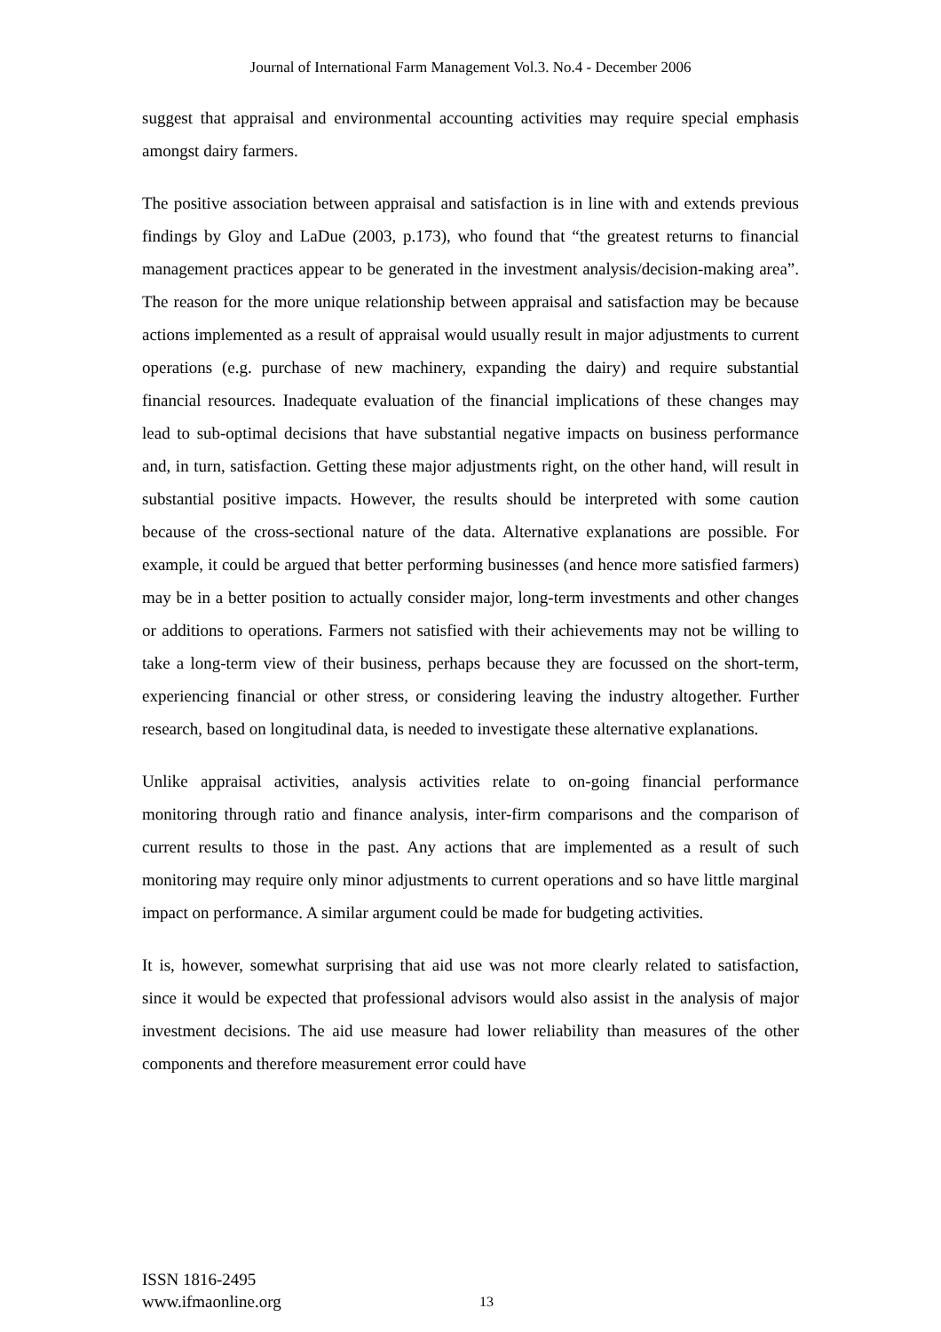Journal of International Farm Management Vol.3. No.4 - December 2006
suggest that appraisal and environmental accounting activities may require special emphasis amongst dairy farmers.
The positive association between appraisal and satisfaction is in line with and extends previous findings by Gloy and LaDue (2003, p.173), who found that “the greatest returns to financial management practices appear to be generated in the investment analysis/decision-making area”. The reason for the more unique relationship between appraisal and satisfaction may be because actions implemented as a result of appraisal would usually result in major adjustments to current operations (e.g. purchase of new machinery, expanding the dairy) and require substantial financial resources. Inadequate evaluation of the financial implications of these changes may lead to sub-optimal decisions that have substantial negative impacts on business performance and, in turn, satisfaction. Getting these major adjustments right, on the other hand, will result in substantial positive impacts. However, the results should be interpreted with some caution because of the cross-sectional nature of the data. Alternative explanations are possible. For example, it could be argued that better performing businesses (and hence more satisfied farmers) may be in a better position to actually consider major, long-term investments and other changes or additions to operations. Farmers not satisfied with their achievements may not be willing to take a long-term view of their business, perhaps because they are focussed on the short-term, experiencing financial or other stress, or considering leaving the industry altogether. Further research, based on longitudinal data, is needed to investigate these alternative explanations.
Unlike appraisal activities, analysis activities relate to on-going financial performance monitoring through ratio and finance analysis, inter-firm comparisons and the comparison of current results to those in the past. Any actions that are implemented as a result of such monitoring may require only minor adjustments to current operations and so have little marginal impact on performance. A similar argument could be made for budgeting activities.
It is, however, somewhat surprising that aid use was not more clearly related to satisfaction, since it would be expected that professional advisors would also assist in the analysis of major investment decisions. The aid use measure had lower reliability than measures of the other components and therefore measurement error could have
ISSN 1816-2495
www.ifmaonline.org
13